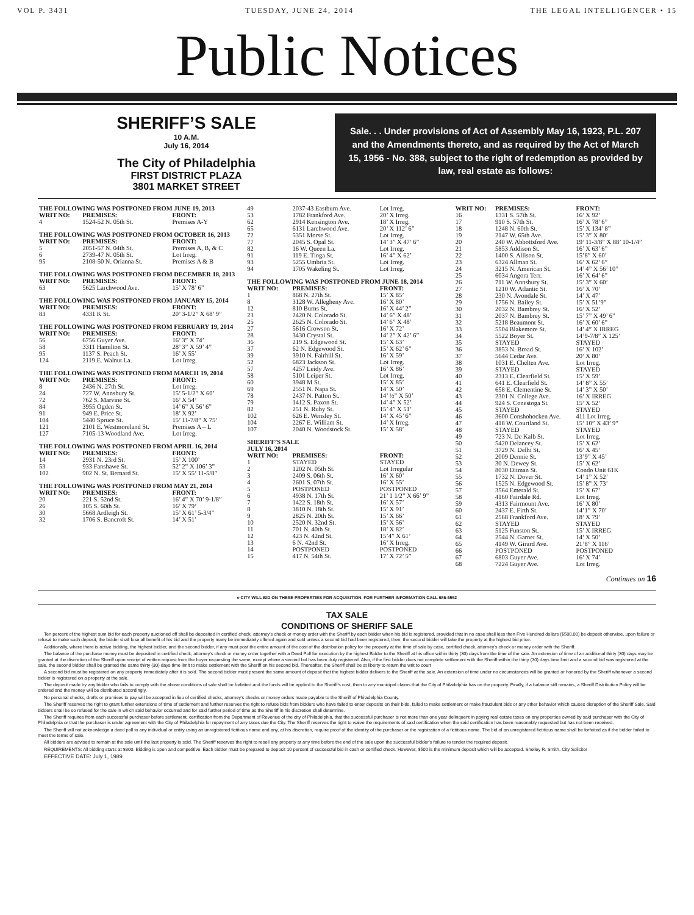VOL P. 3431 TUESDAY, JUNE 24, 2014 THE LEGAL INTELLIGENCER • 15
Public Notices
SHERIFF’S SALE
10 A.M.
July 16, 2014
The City of Philadelphia
FIRST DISTRICT PLAZA
3801 MARKET STREET
Sale. . . Under provisions of Act of Assembly May 16, 1923, P.L. 207 and the Amendments thereto, and as required by the Act of March 15, 1956 - No. 388, subject to the right of redemption as provided by law, real estate as follows:
| THE FOLLOWING WAS POSTPONED FROM JUNE 19, 2013 | | |
| --- | --- | --- |
| WRIT NO: | PREMISES: | FRONT: |
| 4 | 1524-52 N. 05th St. | Premises A-Y |
| THE FOLLOWING WAS POSTPONED FROM OCTOBER 16, 2013 | | |
| WRIT NO: | PREMISES: | FRONT: |
| 5 | 2051-57 N. 04th St. | Premises A, B, & C |
| 6 | 2739-47 N. 05th St. | Lot Irreg. |
| 95 | 2108-50 N. Orianna St. | Premises A & B |
| THE FOLLOWING WAS POSTPONED FROM DECEMBER 18, 2013 | | |
| WRIT NO: | PREMISES: | FRONT: |
| 63 | 5625 Larchwood Ave. | 15’ X 78’ 6” |
| THE FOLLOWING WAS POSTPONED FROM JANUARY 15, 2014 | | |
| WRIT NO: | PREMISES: | FRONT: |
| 83 | 4331 K St. | 20’ 3-1/2” X 68’ 9” |
| THE FOLLOWING WAS POSTPONED FROM FEBRUARY 19, 2014 | | |
| WRIT NO: | PREMISES: | FRONT: |
| 56 | 6756 Guyer Ave. | 16’ 3” X 74’ |
| 58 | 3311 Hamilton St. | 28’ 3” X 59’ 4” |
| 95 | 1137 S. Peach St. | 16’ X 55’ |
| 124 | 2119 E. Walnut La. | Lot Irreg. |
| THE FOLLOWING WAS POSTPONED FROM MARCH 19, 2014 | | |
| WRIT NO: | PREMISES: | FRONT: |
| 8 | 2436 N. 27th St. | Lot Irreg. |
| 24 | 727 W. Annsbury St. | 15’ 5-1/2” X 60’ |
| 72 | 762 S. Marvine St. | 16’ X 54’ |
| 84 | 3955 Ogden St. | 14’ 6” X 56’ 6” |
| 91 | 949 E. Price St. | 18’ X 92’ |
| 104 | 5440 Spruce St. | 15’ 11-7/8” X 75’ |
| 121 | 2101 E. Westmoreland St. | Premises A – L |
| 127 | 7105-13 Woodland Ave. | Lot Irreg. |
| THE FOLLOWING WAS POSTPONED FROM APRIL 16, 2014 | | |
| WRIT NO: | PREMISES: | FRONT: |
| 14 | 2931 N. 23rd St. | 15’ X 100’ |
| 53 | 933 Fanshawe St. | 52’ 2” X 106’ 3” |
| 102 | 902 N. St. Bernard St. | 15’ X 55’ 11-5/8” |
| THE FOLLOWING WAS POSTPONED FROM MAY 21, 2014 | | |
| WRIT NO: | PREMISES: | FRONT: |
| 20 | 221 S. 52nd St. | 16’ 4” X 70’ 9-1/8” |
| 26 | 105 S. 60th St. | 16’ X 79’ |
| 30 | 5668 Ardleigh St. | 15’ X 61’ 5-3/4” |
| 32 | 1706 S. Bancroft St. | 14’ X 51’ |
| 49 | 2037-43 Eastburn Ave. | Lot Irreg. |
| 53 | 1782 Frankford Ave. | 20’ X Irreg. |
| 62 | 2914 Kensington Ave. | 18’ X Irreg. |
| 65 | 6131 Larchwood Ave. | 20’ X 112’ 6” |
| 72 | 5351 Morse St. | Lot Irreg. |
| 77 | 2045 S. Opal St. | 14’ 3” X 47’ 6” |
| 82 | 16 W. Queen La. | Lot Irreg. |
| 91 | 119 E. Tioga St. | 16’ 4” X 62’ |
| 93 | 5255 Umbria St. | Lot Irreg. |
| 94 | 1705 Wakeling St. | Lot Irreg. |
| THE FOLLOWING WAS POSTPONED FROM JUNE 18, 2014 | | |
| WRIT NO: | PREMISES: | FRONT: |
| 1 | 868 N. 27th St. | 15’ X 85’ |
| 8 | 3128 W. Allegheny Ave. | 16’ X 80’ |
| 12 | 810 Burns St. | 16’ X 44’ 2” |
| 23 | 2420 N. Colorado St. | 14’ 6” X 48’ |
| 25 | 2625 N. Colorado St. | 14’ 6” X 48’ |
| 27 | 5616 Crowson St. | 16’ X 72’ |
| 28 | 3430 Crystal St. | 14’ 2” X 42’ 6” |
| 36 | 219 S. Edgewood St. | 15’ X 63’ |
| 37 | 62 N. Edgewood St. | 15’ X 62’ 6” |
| 39 | 3910 N. Fairhill St. | 16’ X 59’ |
| 52 | 6823 Jackson St. | Lot Irreg. |
| 57 | 4257 Leidy Ave. | 16’ X 86’ |
| 58 | 5101 Leiper St. | Lot Irreg. |
| 60 | 3948 M St. | 15’ X 85’ |
| 69 | 2551 N. Napa St. | 14’ X 50’ |
| 78 | 2437 N. Patton St. | 14’ ½” X 50’ |
| 79 | 1412 S. Paxon St. | 14’ 4” X 52’ |
| 82 | 251 N. Ruby St. | 15’ 4” X 51’ |
| 102 | 626 E. Wensley St. | 14’ X 45’ 6” |
| 104 | 2267 E. William St. | 14’ X Irreg. |
| 107 | 2040 N. Woodstock St. | 15’ X 58’ |
| SHERIFF’S SALE JULY 16, 2014 | | |
| WRIT NO: | PREMISES: | FRONT: |
| 1 | STAYED | STAYED |
| 2 | 1202 N. 05th St. | Lot Irregular |
| 3 | 2409 S. 06th St. | 16’ X 60’ |
| 4 | 2601 S. 07th St. | 16’ X 55’ |
| 5 | POSTPONED | POSTPONED |
| 6 | 4938 N. 17th St. | 21’ 1 1/2” X 66’ 9” |
| 7 | 1422 S. 18th St. | 16’ X 57’ |
| 8 | 3810 N. 18th St. | 15’ X 91’ |
| 9 | 2825 N. 20th St. | 15’ X 66’ |
| 10 | 2520 N. 32nd St. | 15’ X 56’ |
| 11 | 701 N. 40th St. | 18’ X 82’ |
| 12 | 423 N. 42nd St. | 15’4” X 61’ |
| 13 | 6 N. 42nd St. | 16’ X Irreg. |
| 14 | POSTPONED | POSTPONED |
| 15 | 417 N. 54th St. | 17’ X 72’ 5” |
| WRIT NO: | PREMISES: | FRONT: |
| --- | --- | --- |
| 16 | 1331 S. 57th St. | 16’ X 92’ |
| 17 | 910 S. 57th St. | 16’ X 78’ 6” |
| 18 | 1248 N. 60th St. | 15’ X 134’ 8” |
| 19 | 2147 W. 65th Ave. | 15’ 3” X 80’ |
| 20 | 240 W. Abbottsford Ave. | 19’ 11-3/8” X 88’ 10-1/4” |
| 21 | 5853 Addison St. | 16’ X 63’ 6” |
| 22 | 1400 S. Allison St. | 15’8” X 60’ |
| 23 | 6324 Allman St. | 16’ X 62’ 6” |
| 24 | 3215 N. American St. | 14’ 4” X 56’ 10” |
| 25 | 6034 Angora Terr. | 16’ X 64’ 6” |
| 26 | 711 W. Annsbury St. | 15’ 3” X 60’ |
| 27 | 1210 W. Atlantic St. | 16’ X 70’ |
| 28 | 230 N. Avondale St. | 14’ X 47’ |
| 29 | 1756 N. Bailey St. | 15’ X 51’9” |
| 30 | 2032 N. Bambrey St. | 16’ X 52’ |
| 31 | 2037 N. Bambrey St. | 15’ 7” X 49’ 6” |
| 32 | 5218 Beaumont St. | 16’ X 60’ 6” |
| 33 | 5504 Blakemore St. | 14’ 4” X IRREG |
| 34 | 5522 Boyer St. | 14’9-7/8” X 125’ |
| 35 | STAYED | STAYED |
| 36 | 3853 N. Broad St. | 16’ X 102’ |
| 37 | 5644 Cedar Ave. | 20’ X 80’ |
| 38 | 1031 E. Chelten Ave. | Lot Irreg. |
| 39 | STAYED | STAYED |
| 40 | 2313 E. Clearfield St. | 15’ X 59’ |
| 41 | 641 E. Clearfield St. | 14’ 8” X 55’ |
| 42 | 658 E. Clementine St. | 14’ 3” X 50’ |
| 43 | 2301 N. College Ave. | 16’ X IRREG |
| 44 | 924 S. Conestoga St. | 15’ X 52’ |
| 45 | STAYED | STAYED |
| 46 | 3600 Conshohocken Ave. | 411 Lot Irreg. |
| 47 | 418 W. Courtland St. | 15’ 10” X 43’ 9” |
| 48 | STAYED | STAYED |
| 49 | 723 N. De Kalb St. | Lot Irreg. |
| 50 | 5420 Delancey St. | 15’ X 62’ |
| 51 | 3729 N. Delhi St. | 16’ X 45’ |
| 52 | 2009 Dennie St. | 13’9” X 45’ |
| 53 | 30 N. Dewey St. | 15’ X 62’ |
| 54 | 8030 Ditman St. | Condo Unit 61K |
| 55 | 1732 N. Dover St. | 14’ 1” X 52’ |
| 56 | 1525 N. Edgewood St. | 15’ 8” X 73’ |
| 57 | 3564 Emerald St. | 15’ X 67’ |
| 58 | 4160 Fairdale Rd. | Lot Irreg. |
| 59 | 4313 Fairmount Ave. | 16’ X 80’ |
| 60 | 2437 E. Firth St. | 14’1” X 70’ |
| 61 | 2568 Frankford Ave. | 18’ X 79’ |
| 62 | STAYED | STAYED |
| 63 | 5125 Funston St. | 15’ X IRREG |
| 64 | 2544 N. Garnet St. | 14’ X 50’ |
| 65 | 4149 W. Girard Ave. | 21’8” X 116’ |
| 66 | POSTPONED | POSTPONED |
| 67 | 6803 Guyer Ave. | 16’ X 74’ |
| 68 | 7224 Guyer Ave. | Lot Irreg. |
Continues on 16
e CITY WILL BID ON THESE PROPERTIES FOR ACQUISITION. FOR FURTHER INFORMATION CALL 686-6552
TAX SALE
CONDITIONS OF SHERIFF SALE
Ten percent of the highest sum bid for each property auctioned off shall be deposited in certified check, attorney’s check or money order with the Sheriff by each bidder when his bid is registered, provided that in no case shall less then Five Hundred dollars ($500.00) be deposit otherwise, upon failure or refusal to make such deposit, the bidder shall lose all benefit of his bid and the property many be immediately offered again and sold unless a second bid had been registered, then, the second bidder will take the property at the highest bid price.
Additionally, where there is active bidding, the highest bidder, and the second bidder, if any must post the entire amount of the cost of the distribution policy for the property at the time of sale by case, certified check, attorney’s check or money order with the Sheriff.
The balance of the purchase money must be deposited in certified check, attorney’s check or money order together with a Deed Poll for execution by the highest Bidder to the Sheriff at his office within thirty (30) days from the time of the sale. An extension of time of an additional thirty (30) days may be granted at the discretion of the Sheriff upon receipt of written request from the buyer requesting the same, except where a second bid has been duly registered. Also, if the first bidder does not complete settlement with the Sheriff within the thirty (30) days time limit and a second bid was registered at the sale, the second bidder shall be granted the same thirty (30) days time limit to make settlement with the Sheriff on his second bid. Thereafter, the Sheriff shall be at liberty to return the writ to court
A second bid must be registered on any property immediately after it is sold. The second bidder must present the same amount of deposit that the highest bidder delivers to the Sheriff at the sale. An extension of time under no circumstances will be granted or honored by the Sheriff whenever a second bidder is registered on a property at the sale.
The deposit made by any bidder who fails to comply with the above conditions of sale shall be forfeited and the funds will be applied to the Sheriff’s cost, then to any municipal claims that the City of Philadelphia has on the property. Finally, if a balance still remains, a Sheriff Distribution Policy will be ordered and the money will be distributed accordingly.
No personal checks, drafts or promises to pay will be accepted in lieu of certified checks, attorney’s checks or money orders made payable to the Sheriff of Philadelphia County.
The Sheriff reserves the right to grant further extensions of time of settlement and further reserves the right to refuse bids from bidders who have failed to enter deposits on their bids, failed to make settlement or make fraudulent bids or any other behavior which causes disruption of the Sheriff Sale. Said bidders shall be so refused for the sale in which said behavior occurred and for said further period of time as the Sheriff in his discretion shall determine.
The Sheriff requires from each successful purchaser before settlement, certification from the Department of Revenue of the city of Philadelphia, that the successful purchaser is not more than one year delinquent in paying real estate taxes on any properties owned by said purchaser with the City of Philadelphia or that the purchaser is under agreement with the City of Philadelphia for repayment of any taxes due the City. The Sheriff reserves the right to waive the requirements of said certification when the said certification has been reasonably requested but has not been received.
The Sheriff will not acknowledge a deed poll to any individual or entity using an unregistered fictitious name and any, at his discretion, require proof of the identity of the purchaser or the registration of a fictitious name. The bid of an unregistered fictitious name shall be forfeited as if the bidder failed to meet the terms of sale.
All bidders are advised to remain at the sale until the last property is sold. The Sheriff reserves the right to resell any property at any time before the end of the sale upon the successful bidder’s failure to tender the required deposit.
REQUIREMENTS: All bidding starts at $800. Bidding is open and competitive. Each bidder must be prepared to deposit 10 percent of successful bid in cash or certified check. However, $500 is the minimum deposit which will be accepted. Shelley R. Smith, City Solicitor
EFFECTIVE DATE: July 1, 1989